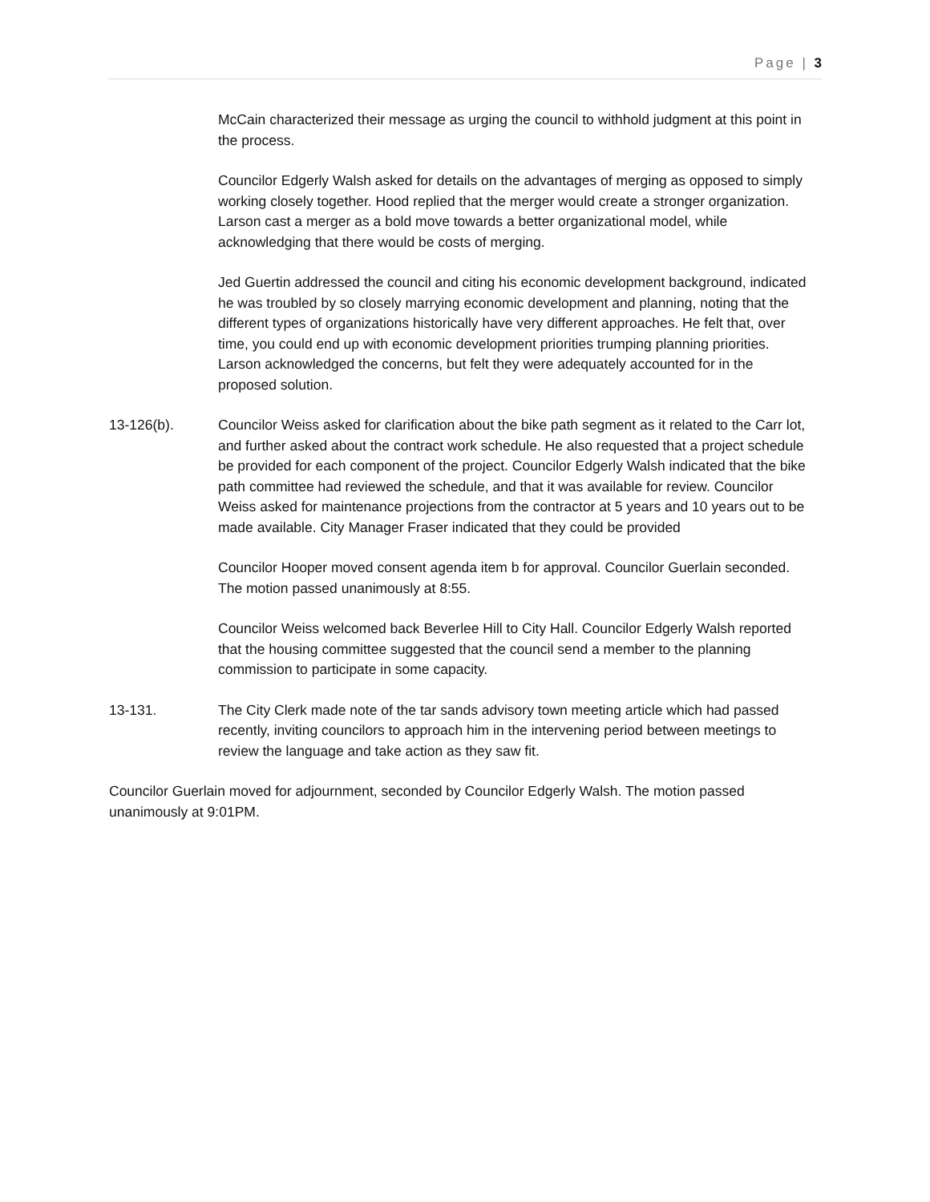Page | 3
McCain characterized their message as urging the council to withhold judgment at this point in the process.
Councilor Edgerly Walsh asked for details on the advantages of merging as opposed to simply working closely together. Hood replied that the merger would create a stronger organization. Larson cast a merger as a bold move towards a better organizational model, while acknowledging that there would be costs of merging.
Jed Guertin addressed the council and citing his economic development background, indicated he was troubled by so closely marrying economic development and planning, noting that the different types of organizations historically have very different approaches. He felt that, over time, you could end up with economic development priorities trumping planning priorities. Larson acknowledged the concerns, but felt they were adequately accounted for in the proposed solution.
13-126(b). Councilor Weiss asked for clarification about the bike path segment as it related to the Carr lot, and further asked about the contract work schedule. He also requested that a project schedule be provided for each component of the project. Councilor Edgerly Walsh indicated that the bike path committee had reviewed the schedule, and that it was available for review. Councilor Weiss asked for maintenance projections from the contractor at 5 years and 10 years out to be made available. City Manager Fraser indicated that they could be provided
Councilor Hooper moved consent agenda item b for approval. Councilor Guerlain seconded. The motion passed unanimously at 8:55.
Councilor Weiss welcomed back Beverlee Hill to City Hall. Councilor Edgerly Walsh reported that the housing committee suggested that the council send a member to the planning commission to participate in some capacity.
13-131. The City Clerk made note of the tar sands advisory town meeting article which had passed recently, inviting councilors to approach him in the intervening period between meetings to review the language and take action as they saw fit.
Councilor Guerlain moved for adjournment, seconded by Councilor Edgerly Walsh. The motion passed unanimously at 9:01PM.